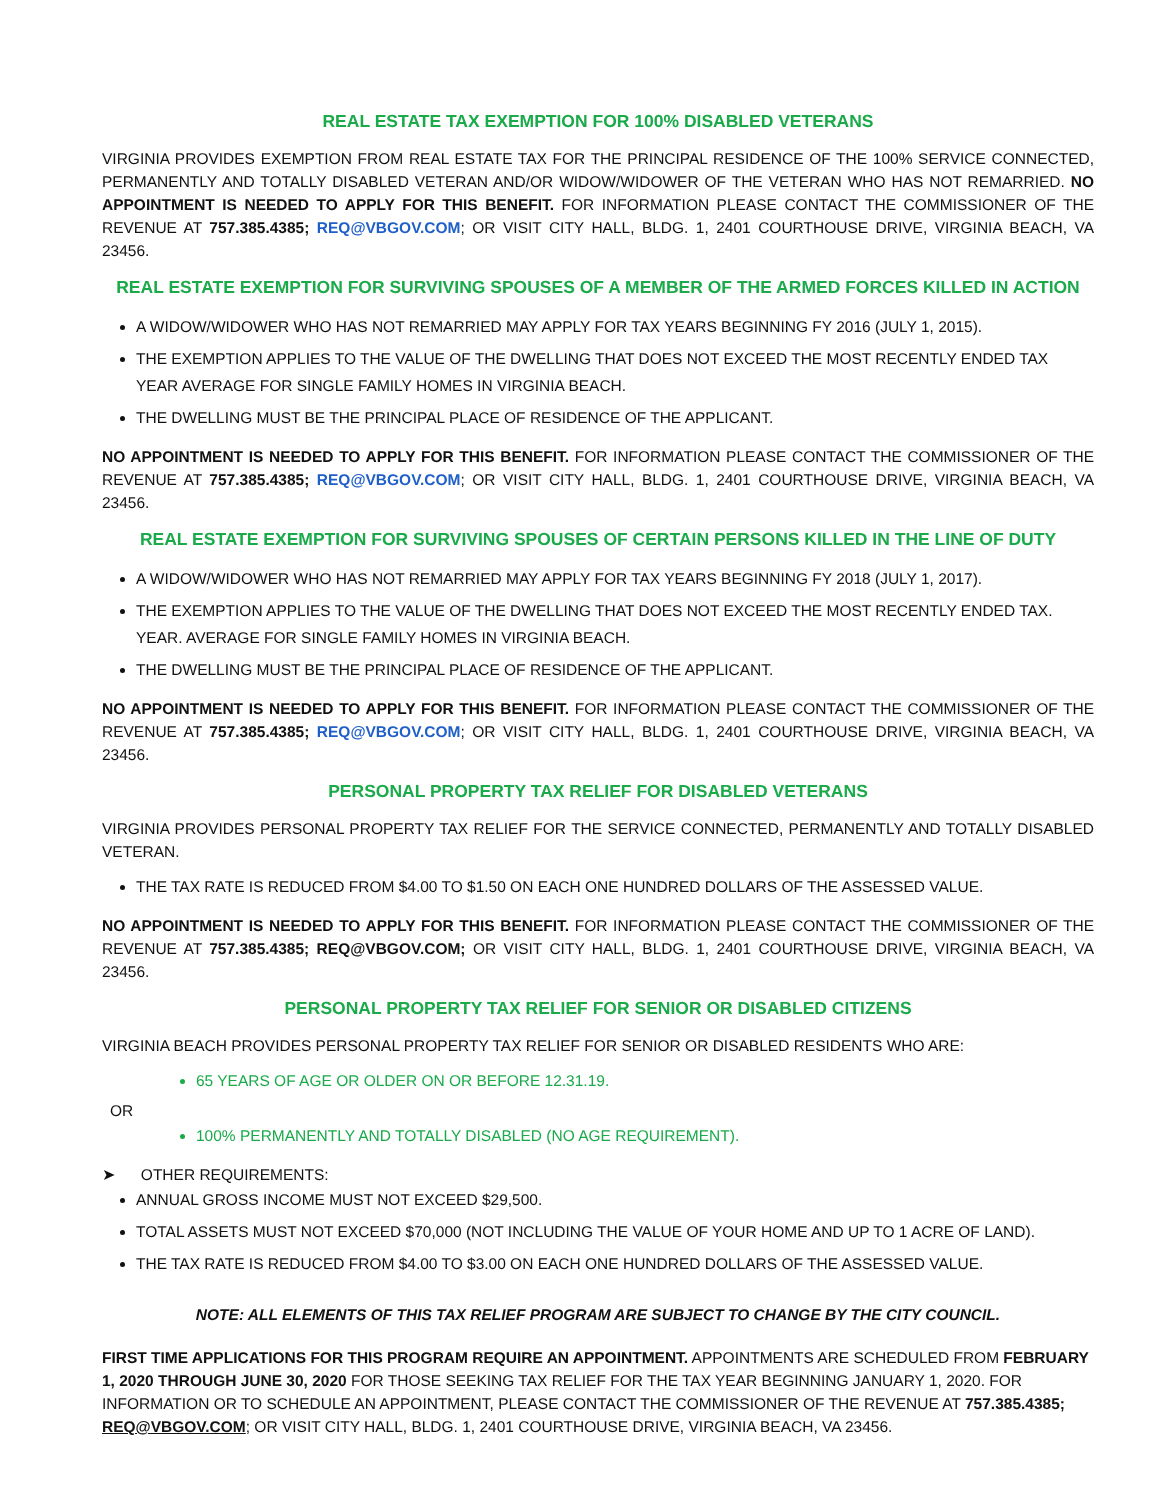REAL ESTATE TAX EXEMPTION FOR 100% DISABLED VETERANS
VIRGINIA PROVIDES EXEMPTION FROM REAL ESTATE TAX FOR THE PRINCIPAL RESIDENCE OF THE 100% SERVICE CONNECTED, PERMANENTLY AND TOTALLY DISABLED VETERAN AND/OR WIDOW/WIDOWER OF THE VETERAN WHO HAS NOT REMARRIED. NO APPOINTMENT IS NEEDED TO APPLY FOR THIS BENEFIT. FOR INFORMATION PLEASE CONTACT THE COMMISSIONER OF THE REVENUE AT 757.385.4385; REQ@VBGOV.COM; OR VISIT CITY HALL, BLDG. 1, 2401 COURTHOUSE DRIVE, VIRGINIA BEACH, VA 23456.
REAL ESTATE EXEMPTION FOR SURVIVING SPOUSES OF A MEMBER OF THE ARMED FORCES KILLED IN ACTION
A WIDOW/WIDOWER WHO HAS NOT REMARRIED MAY APPLY FOR TAX YEARS BEGINNING FY 2016 (JULY 1, 2015).
THE EXEMPTION APPLIES TO THE VALUE OF THE DWELLING THAT DOES NOT EXCEED THE MOST RECENTLY ENDED TAX YEAR AVERAGE FOR SINGLE FAMILY HOMES IN VIRGINIA BEACH.
THE DWELLING MUST BE THE PRINCIPAL PLACE OF RESIDENCE OF THE APPLICANT.
NO APPOINTMENT IS NEEDED TO APPLY FOR THIS BENEFIT. FOR INFORMATION PLEASE CONTACT THE COMMISSIONER OF THE REVENUE AT 757.385.4385; REQ@VBGOV.COM; OR VISIT CITY HALL, BLDG. 1, 2401 COURTHOUSE DRIVE, VIRGINIA BEACH, VA 23456.
REAL ESTATE EXEMPTION FOR SURVIVING SPOUSES OF CERTAIN PERSONS KILLED IN THE LINE OF DUTY
A WIDOW/WIDOWER WHO HAS NOT REMARRIED MAY APPLY FOR TAX YEARS BEGINNING FY 2018 (JULY 1, 2017).
THE EXEMPTION APPLIES TO THE VALUE OF THE DWELLING THAT DOES NOT EXCEED THE MOST RECENTLY ENDED TAX. YEAR. AVERAGE FOR SINGLE FAMILY HOMES IN VIRGINIA BEACH.
THE DWELLING MUST BE THE PRINCIPAL PLACE OF RESIDENCE OF THE APPLICANT.
NO APPOINTMENT IS NEEDED TO APPLY FOR THIS BENEFIT. FOR INFORMATION PLEASE CONTACT THE COMMISSIONER OF THE REVENUE AT 757.385.4385; REQ@VBGOV.COM; OR VISIT CITY HALL, BLDG. 1, 2401 COURTHOUSE DRIVE, VIRGINIA BEACH, VA 23456.
PERSONAL PROPERTY TAX RELIEF FOR DISABLED VETERANS
VIRGINIA PROVIDES PERSONAL PROPERTY TAX RELIEF FOR THE SERVICE CONNECTED, PERMANENTLY AND TOTALLY DISABLED VETERAN.
THE TAX RATE IS REDUCED FROM $4.00 TO $1.50 ON EACH ONE HUNDRED DOLLARS OF THE ASSESSED VALUE.
NO APPOINTMENT IS NEEDED TO APPLY FOR THIS BENEFIT. FOR INFORMATION PLEASE CONTACT THE COMMISSIONER OF THE REVENUE AT 757.385.4385; REQ@VBGOV.COM; OR VISIT CITY HALL, BLDG. 1, 2401 COURTHOUSE DRIVE, VIRGINIA BEACH, VA 23456.
PERSONAL PROPERTY TAX RELIEF FOR SENIOR OR DISABLED CITIZENS
VIRGINIA BEACH PROVIDES PERSONAL PROPERTY TAX RELIEF FOR SENIOR OR DISABLED RESIDENTS WHO ARE:
65 YEARS OF AGE OR OLDER ON OR BEFORE 12.31.19.
OR
100% PERMANENTLY AND TOTALLY DISABLED (NO AGE REQUIREMENT).
➤ OTHER REQUIREMENTS:
ANNUAL GROSS INCOME MUST NOT EXCEED $29,500.
TOTAL ASSETS MUST NOT EXCEED $70,000 (NOT INCLUDING THE VALUE OF YOUR HOME AND UP TO 1 ACRE OF LAND).
THE TAX RATE IS REDUCED FROM $4.00 TO $3.00 ON EACH ONE HUNDRED DOLLARS OF THE ASSESSED VALUE.
NOTE: ALL ELEMENTS OF THIS TAX RELIEF PROGRAM ARE SUBJECT TO CHANGE BY THE CITY COUNCIL.
FIRST TIME APPLICATIONS FOR THIS PROGRAM REQUIRE AN APPOINTMENT. APPOINTMENTS ARE SCHEDULED FROM FEBRUARY 1, 2020 THROUGH JUNE 30, 2020 FOR THOSE SEEKING TAX RELIEF FOR THE TAX YEAR BEGINNING JANUARY 1, 2020. FOR INFORMATION OR TO SCHEDULE AN APPOINTMENT, PLEASE CONTACT THE COMMISSIONER OF THE REVENUE AT 757.385.4385; REQ@VBGOV.COM; OR VISIT CITY HALL, BLDG. 1, 2401 COURTHOUSE DRIVE, VIRGINIA BEACH, VA 23456.